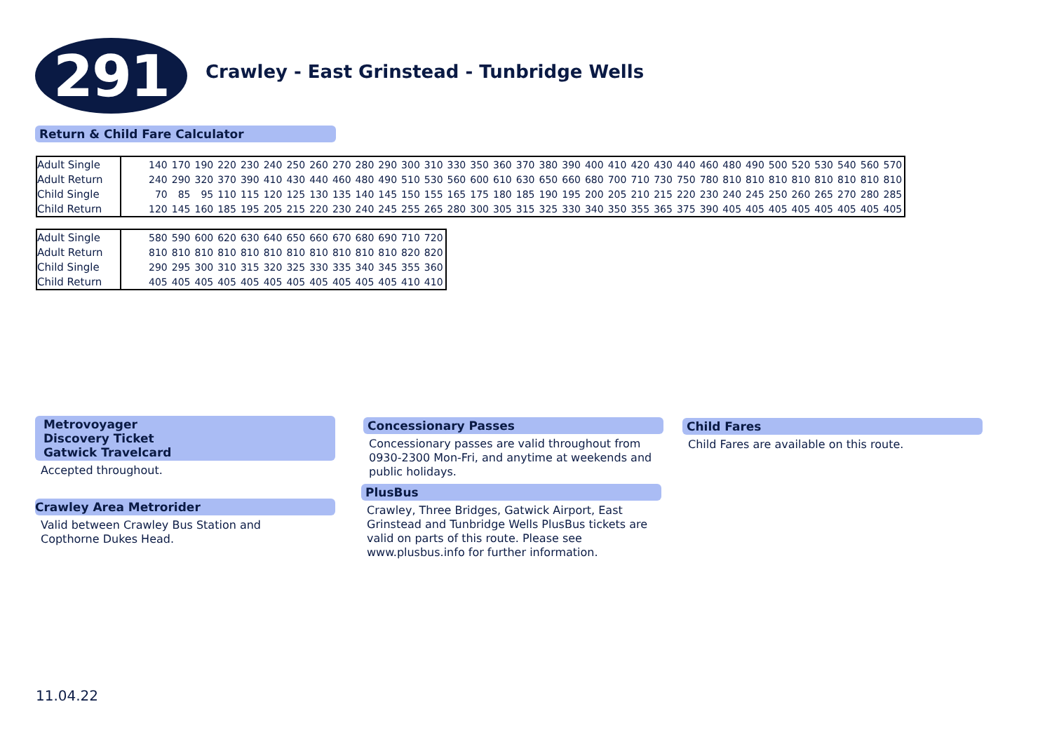291
Crawley - East Grinstead - Tunbridge Wells
Return & Child Fare Calculator
| Adult Single | | 140 | 170 | 190 | 220 | 230 | 240 | 250 | 260 | 270 | 280 | 290 | 300 | 310 | 330 | 350 | 360 | 370 | 380 | 390 | 400 | 410 | 420 | 430 | 440 | 460 | 480 | 490 | 500 | 520 | 530 | 540 | 560 | 570 |
| Adult Return | | 240 | 290 | 320 | 370 | 390 | 410 | 430 | 440 | 460 | 480 | 490 | 510 | 530 | 560 | 600 | 610 | 630 | 650 | 660 | 680 | 700 | 710 | 730 | 750 | 780 | 810 | 810 | 810 | 810 | 810 | 810 | 810 | 810 |
| Child Single | | 70 | 85 | 95 | 110 | 115 | 120 | 125 | 130 | 135 | 140 | 145 | 150 | 155 | 165 | 175 | 180 | 185 | 190 | 195 | 200 | 205 | 210 | 215 | 220 | 230 | 240 | 245 | 250 | 260 | 265 | 270 | 280 | 285 |
| Child Return | | 120 | 145 | 160 | 185 | 195 | 205 | 215 | 220 | 230 | 240 | 245 | 255 | 265 | 280 | 300 | 305 | 315 | 325 | 330 | 340 | 350 | 355 | 365 | 375 | 390 | 405 | 405 | 405 | 405 | 405 | 405 | 405 | 405 |
| Adult Single | | 580 | 590 | 600 | 620 | 630 | 640 | 650 | 660 | 670 | 680 | 690 | 710 | 720 |
| Adult Return | | 810 | 810 | 810 | 810 | 810 | 810 | 810 | 810 | 810 | 810 | 810 | 820 | 820 |
| Child Single | | 290 | 295 | 300 | 310 | 315 | 320 | 325 | 330 | 335 | 340 | 345 | 355 | 360 |
| Child Return | | 405 | 405 | 405 | 405 | 405 | 405 | 405 | 405 | 405 | 405 | 405 | 410 | 410 |
Metrovoyager
Discovery Ticket
Gatwick Travelcard
Accepted throughout.
Crawley Area Metrorider
Valid between Crawley Bus Station and
Copthorne Dukes Head.
Concessionary Passes
Concessionary passes are valid throughout from 0930-2300 Mon-Fri, and anytime at weekends and public holidays.
PlusBus
Crawley, Three Bridges, Gatwick Airport, East Grinstead and Tunbridge Wells PlusBus tickets are valid on parts of this route. Please see www.plusbus.info for further information.
Child Fares
Child Fares are available on this route.
11.04.22